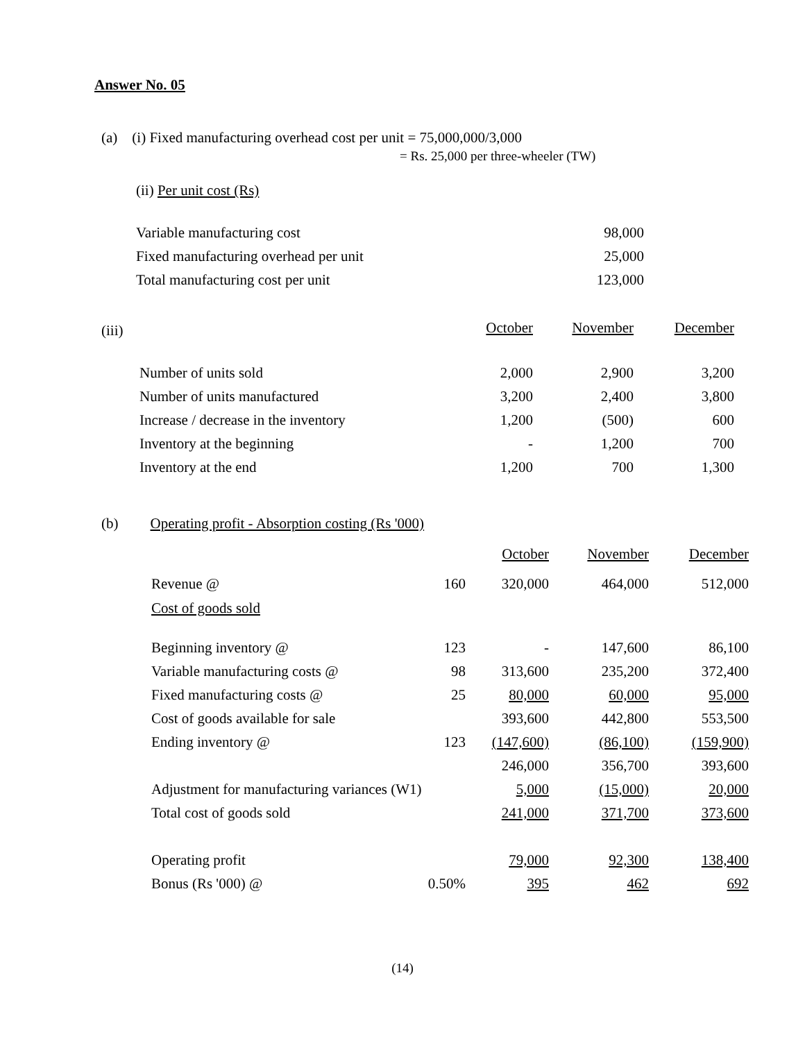Answer No. 05
(a) (i) Fixed manufacturing overhead cost per unit = 75,000,000/3,000
= Rs. 25,000 per three-wheeler (TW)
(ii) Per unit cost (Rs)
| Variable manufacturing cost | 98,000 |
| Fixed manufacturing overhead per unit | 25,000 |
| Total manufacturing cost per unit | 123,000 |
(iii)
| | October | November | December |
| Number of units sold | 2,000 | 2,900 | 3,200 |
| Number of units manufactured | 3,200 | 2,400 | 3,800 |
| Increase / decrease in the inventory | 1,200 | (500) | 600 |
| Inventory at the beginning | - | 1,200 | 700 |
| Inventory at the end | 1,200 | 700 | 1,300 |
(b) Operating profit - Absorption costing (Rs '000)
| | | October | November | December |
| Revenue @ | 160 | 320,000 | 464,000 | 512,000 |
| Cost of goods sold | | | | |
| Beginning inventory @ | 123 | - | 147,600 | 86,100 |
| Variable manufacturing costs @ | 98 | 313,600 | 235,200 | 372,400 |
| Fixed manufacturing costs @ | 25 | 80,000 | 60,000 | 95,000 |
| Cost of goods available for sale | | 393,600 | 442,800 | 553,500 |
| Ending inventory @ | 123 | (147,600) | (86,100) | (159,900) |
| | | 246,000 | 356,700 | 393,600 |
| Adjustment for manufacturing variances (W1) | | 5,000 | (15,000) | 20,000 |
| Total cost of goods sold | | 241,000 | 371,700 | 373,600 |
| Operating profit | | 79,000 | 92,300 | 138,400 |
| Bonus (Rs '000) @ | 0.50% | 395 | 462 | 692 |
(14)